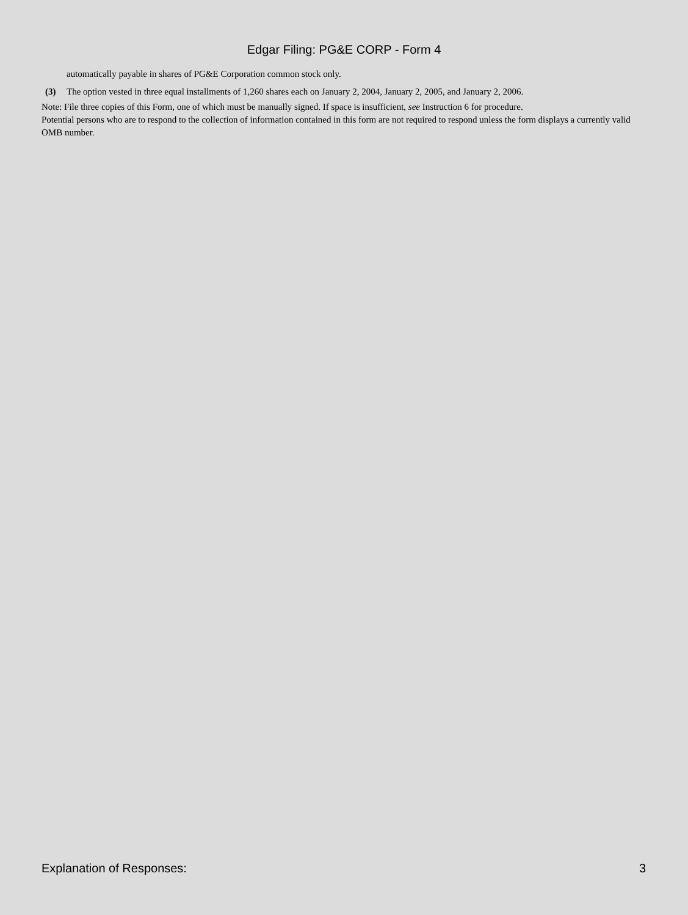Edgar Filing: PG&E CORP - Form 4
automatically payable in shares of PG&E Corporation common stock only.
(3) The option vested in three equal installments of 1,260 shares each on January 2, 2004, January 2, 2005, and January 2, 2006.
Note: File three copies of this Form, one of which must be manually signed. If space is insufficient, see Instruction 6 for procedure.
Potential persons who are to respond to the collection of information contained in this form are not required to respond unless the form displays a currently valid OMB number.
Explanation of Responses: 3